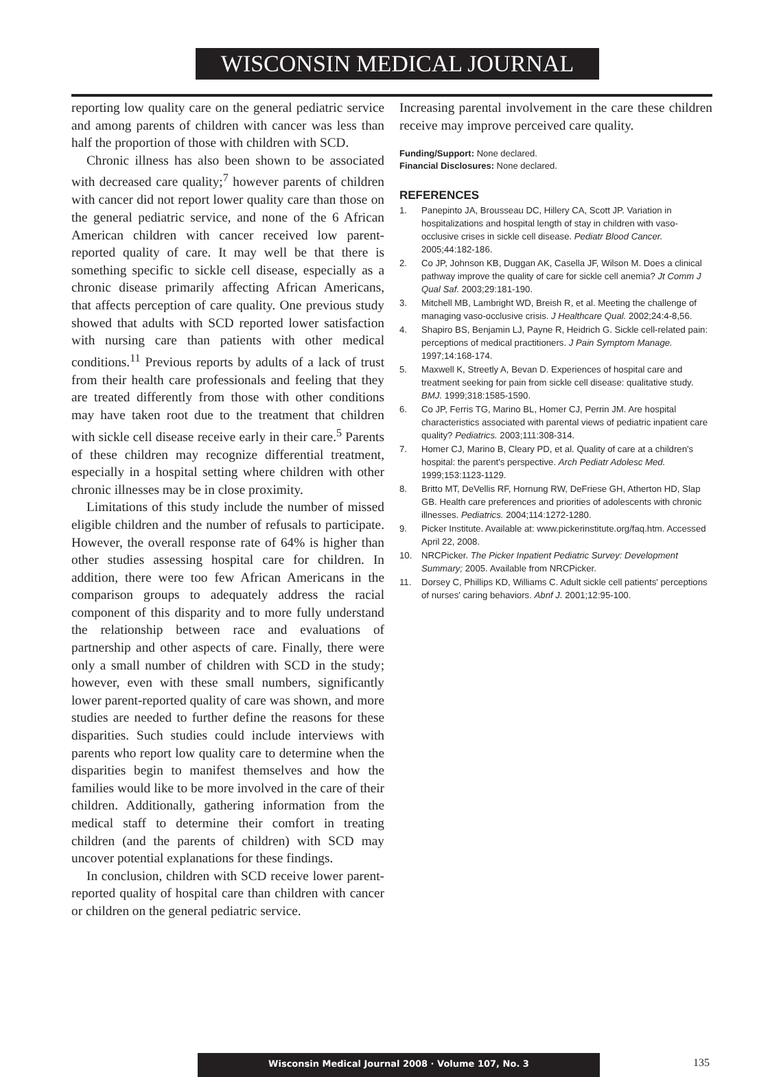WISCONSIN MEDICAL JOURNAL
reporting low quality care on the general pediatric service and among parents of children with cancer was less than half the proportion of those with children with SCD.
Chronic illness has also been shown to be associated with decreased care quality;<sup>7</sup> however parents of children with cancer did not report lower quality care than those on the general pediatric service, and none of the 6 African American children with cancer received low parent-reported quality of care. It may well be that there is something specific to sickle cell disease, especially as a chronic disease primarily affecting African Americans, that affects perception of care quality. One previous study showed that adults with SCD reported lower satisfaction with nursing care than patients with other medical conditions.<sup>11</sup> Previous reports by adults of a lack of trust from their health care professionals and feeling that they are treated differently from those with other conditions may have taken root due to the treatment that children with sickle cell disease receive early in their care.<sup>5</sup> Parents of these children may recognize differential treatment, especially in a hospital setting where children with other chronic illnesses may be in close proximity.
Limitations of this study include the number of missed eligible children and the number of refusals to participate. However, the overall response rate of 64% is higher than other studies assessing hospital care for children. In addition, there were too few African Americans in the comparison groups to adequately address the racial component of this disparity and to more fully understand the relationship between race and evaluations of partnership and other aspects of care. Finally, there were only a small number of children with SCD in the study; however, even with these small numbers, significantly lower parent-reported quality of care was shown, and more studies are needed to further define the reasons for these disparities. Such studies could include interviews with parents who report low quality care to determine when the disparities begin to manifest themselves and how the families would like to be more involved in the care of their children. Additionally, gathering information from the medical staff to determine their comfort in treating children (and the parents of children) with SCD may uncover potential explanations for these findings.
In conclusion, children with SCD receive lower parent-reported quality of hospital care than children with cancer or children on the general pediatric service.
Increasing parental involvement in the care these children receive may improve perceived care quality.
Funding/Support: None declared.
Financial Disclosures: None declared.
REFERENCES
1. Panepinto JA, Brousseau DC, Hillery CA, Scott JP. Variation in hospitalizations and hospital length of stay in children with vaso-occlusive crises in sickle cell disease. Pediatr Blood Cancer. 2005;44:182-186.
2. Co JP, Johnson KB, Duggan AK, Casella JF, Wilson M. Does a clinical pathway improve the quality of care for sickle cell anemia? Jt Comm J Qual Saf. 2003;29:181-190.
3. Mitchell MB, Lambright WD, Breish R, et al. Meeting the challenge of managing vaso-occlusive crisis. J Healthcare Qual. 2002;24:4-8,56.
4. Shapiro BS, Benjamin LJ, Payne R, Heidrich G. Sickle cell-related pain: perceptions of medical practitioners. J Pain Symptom Manage. 1997;14:168-174.
5. Maxwell K, Streetly A, Bevan D. Experiences of hospital care and treatment seeking for pain from sickle cell disease: qualitative study. BMJ. 1999;318:1585-1590.
6. Co JP, Ferris TG, Marino BL, Homer CJ, Perrin JM. Are hospital characteristics associated with parental views of pediatric inpatient care quality? Pediatrics. 2003;111:308-314.
7. Homer CJ, Marino B, Cleary PD, et al. Quality of care at a children's hospital: the parent's perspective. Arch Pediatr Adolesc Med. 1999;153:1123-1129.
8. Britto MT, DeVellis RF, Hornung RW, DeFriese GH, Atherton HD, Slap GB. Health care preferences and priorities of adolescents with chronic illnesses. Pediatrics. 2004;114:1272-1280.
9. Picker Institute. Available at: www.pickerinstitute.org/faq.htm. Accessed April 22, 2008.
10. NRCPicker. The Picker Inpatient Pediatric Survey: Development Summary; 2005. Available from NRCPicker.
11. Dorsey C, Phillips KD, Williams C. Adult sickle cell patients' perceptions of nurses' caring behaviors. Abnf J. 2001;12:95-100.
Wisconsin Medical Journal 2008 · Volume 107, No. 3 135